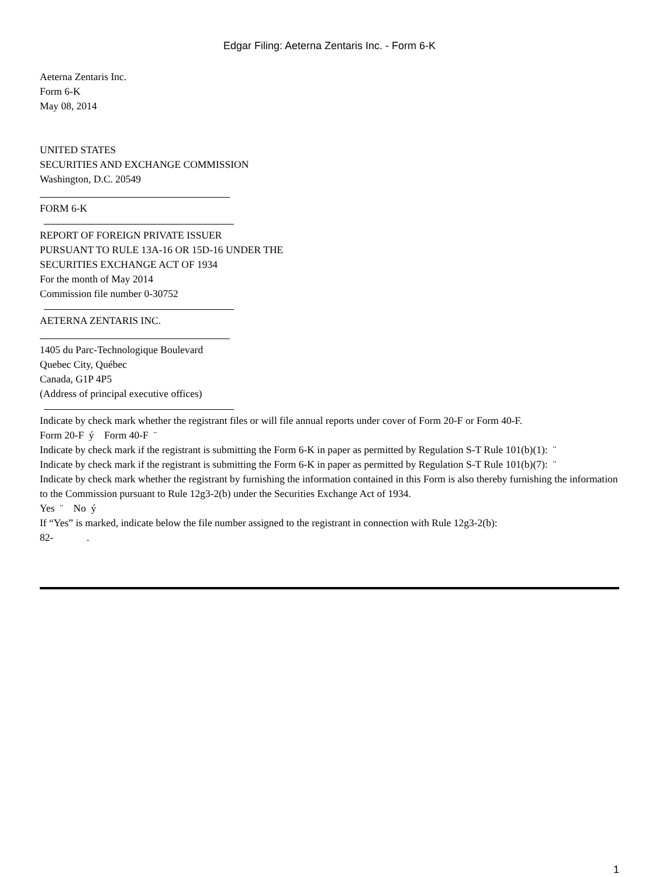Edgar Filing: Aeterna Zentaris Inc. - Form 6-K
Aeterna Zentaris Inc.
Form 6-K
May 08, 2014
UNITED STATES
SECURITIES AND EXCHANGE COMMISSION
Washington, D.C. 20549
FORM 6-K
REPORT OF FOREIGN PRIVATE ISSUER
PURSUANT TO RULE 13A-16 OR 15D-16 UNDER THE
SECURITIES EXCHANGE ACT OF 1934
For the month of May 2014
Commission file number 0-30752
AETERNA ZENTARIS INC.
1405 du Parc-Technologique Boulevard
Quebec City, Québec
Canada, G1P 4P5
(Address of principal executive offices)
Indicate by check mark whether the registrant files or will file annual reports under cover of Form 20-F or Form 40-F.
Form 20-F ý Form 40-F ¨
Indicate by check mark if the registrant is submitting the Form 6-K in paper as permitted by Regulation S-T Rule 101(b)(1): ¨
Indicate by check mark if the registrant is submitting the Form 6-K in paper as permitted by Regulation S-T Rule 101(b)(7): ¨
Indicate by check mark whether the registrant by furnishing the information contained in this Form is also thereby furnishing the information to the Commission pursuant to Rule 12g3-2(b) under the Securities Exchange Act of 1934.
Yes ¨ No ý
If “Yes” is marked, indicate below the file number assigned to the registrant in connection with Rule 12g3-2(b):
82- .
1